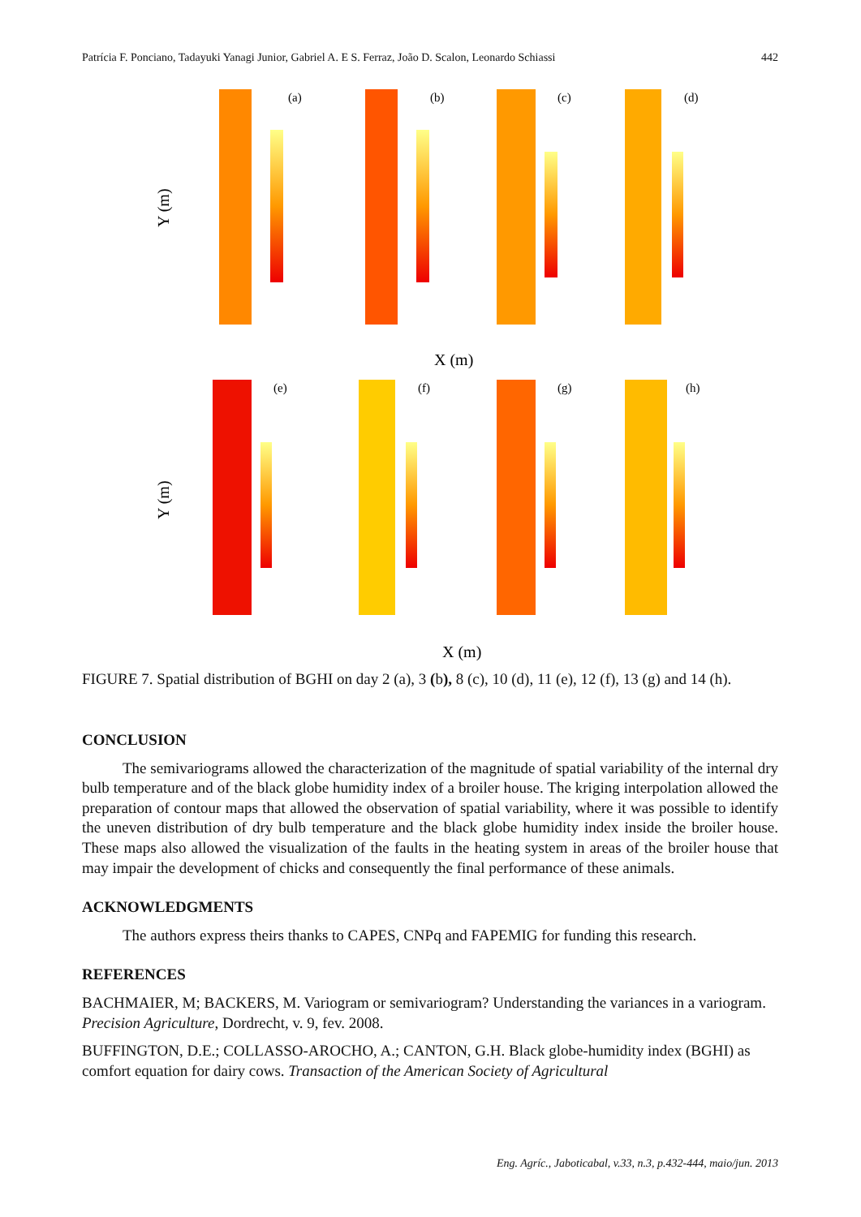Patrícia F. Ponciano, Tadayuki Yanagi Junior, Gabriel A. E S. Ferraz, João D. Scalon, Leonardo Schiassi 442
(a)
(b)
(c)
(d)
(e)
(f)
(g)
(h)
X (m)
X (m)
Y (m)
Y (m)
FIGURE 7. Spatial distribution of BGHI on day 2 (a), 3 (b), 8 (c), 10 (d), 11 (e), 12 (f), 13 (g) and 14 (h).
CONCLUSION
The semivariograms allowed the characterization of the magnitude of spatial variability of the internal dry bulb temperature and of the black globe humidity index of a broiler house. The kriging interpolation allowed the preparation of contour maps that allowed the observation of spatial variability, where it was possible to identify the uneven distribution of dry bulb temperature and the black globe humidity index inside the broiler house. These maps also allowed the visualization of the faults in the heating system in areas of the broiler house that may impair the development of chicks and consequently the final performance of these animals.
ACKNOWLEDGMENTS
The authors express theirs thanks to CAPES, CNPq and FAPEMIG for funding this research.
REFERENCES
BACHMAIER, M; BACKERS, M. Variogram or semivariogram? Understanding the variances in a variogram. Precision Agriculture, Dordrecht, v. 9, fev. 2008.
BUFFINGTON, D.E.; COLLASSO-AROCHO, A.; CANTON, G.H. Black globe-humidity index (BGHI) as comfort equation for dairy cows. Transaction of the American Society of Agricultural
Eng. Agríc., Jaboticabal, v.33, n.3, p.432-444, maio/jun. 2013